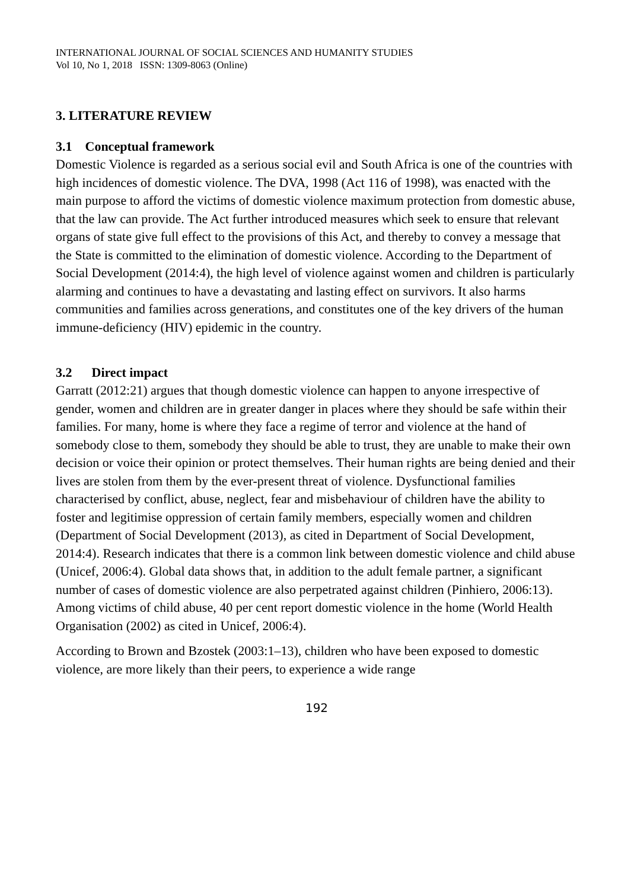INTERNATIONAL JOURNAL OF SOCIAL SCIENCES AND HUMANITY STUDIES
Vol 10, No 1, 2018 ISSN: 1309-8063 (Online)
3. LITERATURE REVIEW
3.1 Conceptual framework
Domestic Violence is regarded as a serious social evil and South Africa is one of the countries with high incidences of domestic violence. The DVA, 1998 (Act 116 of 1998), was enacted with the main purpose to afford the victims of domestic violence maximum protection from domestic abuse, that the law can provide. The Act further introduced measures which seek to ensure that relevant organs of state give full effect to the provisions of this Act, and thereby to convey a message that the State is committed to the elimination of domestic violence. According to the Department of Social Development (2014:4), the high level of violence against women and children is particularly alarming and continues to have a devastating and lasting effect on survivors. It also harms communities and families across generations, and constitutes one of the key drivers of the human immune-deficiency (HIV) epidemic in the country.
3.2 Direct impact
Garratt (2012:21) argues that though domestic violence can happen to anyone irrespective of gender, women and children are in greater danger in places where they should be safe within their families. For many, home is where they face a regime of terror and violence at the hand of somebody close to them, somebody they should be able to trust, they are unable to make their own decision or voice their opinion or protect themselves. Their human rights are being denied and their lives are stolen from them by the ever-present threat of violence. Dysfunctional families characterised by conflict, abuse, neglect, fear and misbehaviour of children have the ability to foster and legitimise oppression of certain family members, especially women and children (Department of Social Development (2013), as cited in Department of Social Development, 2014:4). Research indicates that there is a common link between domestic violence and child abuse (Unicef, 2006:4). Global data shows that, in addition to the adult female partner, a significant number of cases of domestic violence are also perpetrated against children (Pinhiero, 2006:13). Among victims of child abuse, 40 per cent report domestic violence in the home (World Health Organisation (2002) as cited in Unicef, 2006:4).
According to Brown and Bzostek (2003:1–13), children who have been exposed to domestic violence, are more likely than their peers, to experience a wide range
192